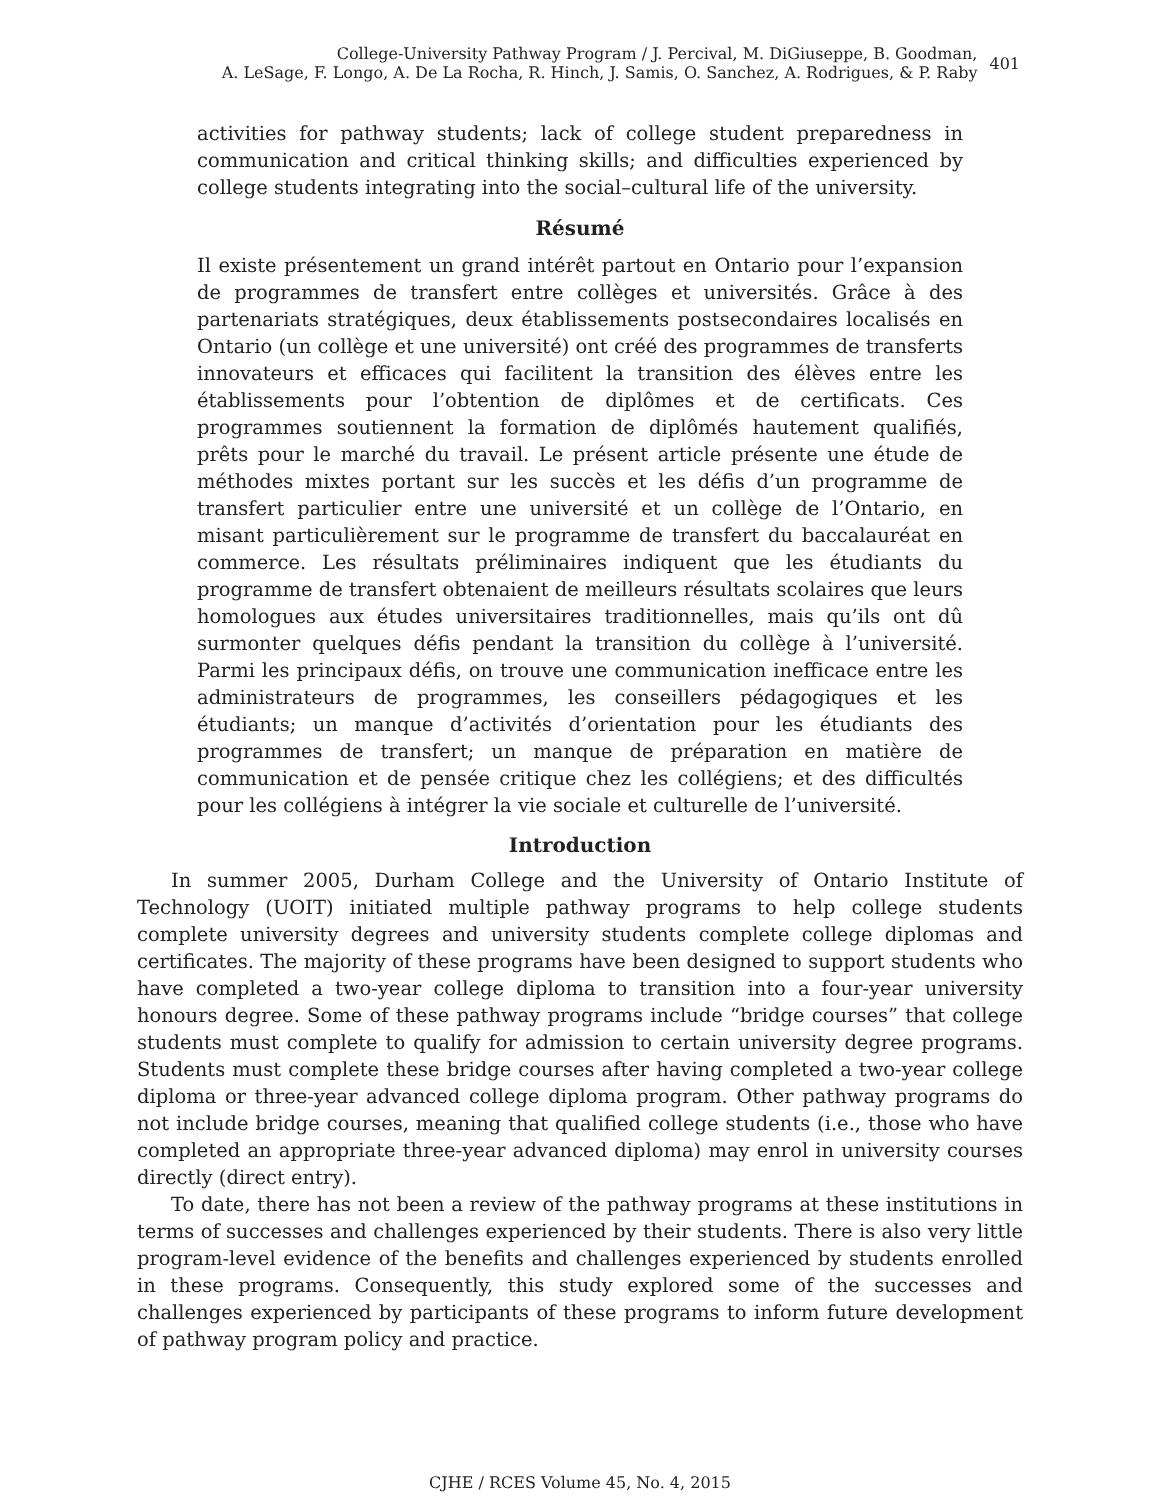College-University Pathway Program / J. Percival, M. DiGiuseppe, B. Goodman,
A. LeSage, F. Longo, A. De La Rocha, R. Hinch, J. Samis, O. Sanchez, A. Rodrigues, & P. Raby
401
activities for pathway students; lack of college student preparedness in communication and critical thinking skills; and difficulties experienced by college students integrating into the social–cultural life of the university.
Résumé
Il existe présentement un grand intérêt partout en Ontario pour l’expansion de programmes de transfert entre collèges et universités. Grâce à des partenariats stratégiques, deux établissements postsecondaires localisés en Ontario (un collège et une université) ont créé des programmes de transferts innovateurs et efficaces qui facilitent la transition des élèves entre les établissements pour l’obtention de diplômes et de certificats. Ces programmes soutiennent la formation de diplômés hautement qualifiés, prêts pour le marché du travail. Le présent article présente une étude de méthodes mixtes portant sur les succès et les défis d’un programme de transfert particulier entre une université et un collège de l’Ontario, en misant particulièrement sur le programme de transfert du baccalauréat en commerce. Les résultats préliminaires indiquent que les étudiants du programme de transfert obtenaient de meilleurs résultats scolaires que leurs homologues aux études universitaires traditionnelles, mais qu’ils ont dû surmonter quelques défis pendant la transition du collège à l’université. Parmi les principaux défis, on trouve une communication inefficace entre les administrateurs de programmes, les conseillers pédagogiques et les étudiants; un manque d’activités d’orientation pour les étudiants des programmes de transfert; un manque de préparation en matière de communication et de pensée critique chez les collégiens; et des difficultés pour les collégiens à intégrer la vie sociale et culturelle de l’université.
Introduction
In summer 2005, Durham College and the University of Ontario Institute of Technology (UOIT) initiated multiple pathway programs to help college students complete university degrees and university students complete college diplomas and certificates. The majority of these programs have been designed to support students who have completed a two-year college diploma to transition into a four-year university honours degree. Some of these pathway programs include “bridge courses” that college students must complete to qualify for admission to certain university degree programs. Students must complete these bridge courses after having completed a two-year college diploma or three-year advanced college diploma program. Other pathway programs do not include bridge courses, meaning that qualified college students (i.e., those who have completed an appropriate three-year advanced diploma) may enrol in university courses directly (direct entry).
To date, there has not been a review of the pathway programs at these institutions in terms of successes and challenges experienced by their students. There is also very little program-level evidence of the benefits and challenges experienced by students enrolled in these programs. Consequently, this study explored some of the successes and challenges experienced by participants of these programs to inform future development of pathway program policy and practice.
CJHE / RCES Volume 45, No. 4, 2015